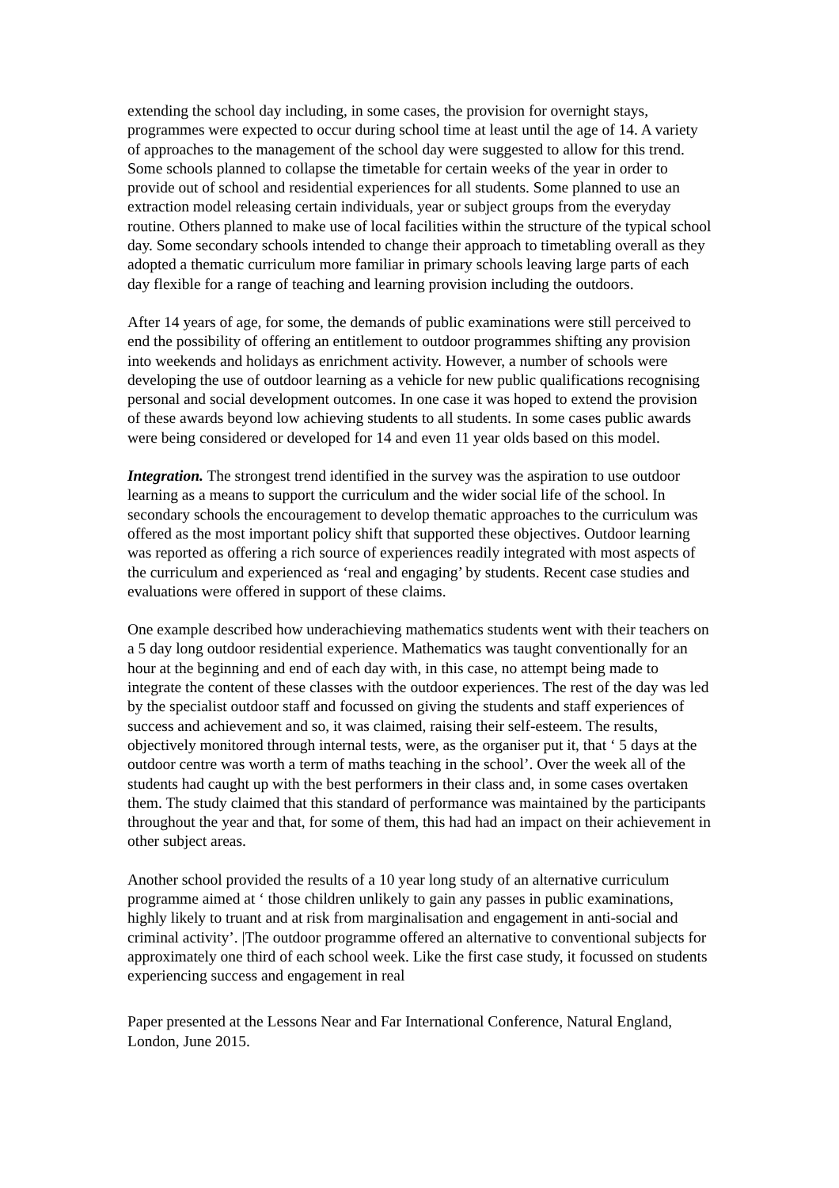extending the school day including, in some cases, the provision for overnight stays, programmes were expected to occur during school time at least until the age of 14. A variety of approaches to the management of the school day were suggested to allow for this trend. Some schools planned to collapse the timetable for certain weeks of the year in order to provide out of school and residential experiences for all students. Some planned to use an extraction model releasing certain individuals, year or subject groups from the everyday routine. Others planned to make use of local facilities within the structure of the typical school day. Some secondary schools intended to change their approach to timetabling overall as they adopted a thematic curriculum more familiar in primary schools leaving large parts of each day flexible for a range of teaching and learning provision including the outdoors.
After 14 years of age, for some, the demands of public examinations were still perceived to end the possibility of offering an entitlement to outdoor programmes shifting any provision into weekends and holidays as enrichment activity. However, a number of schools were developing the use of outdoor learning as a vehicle for new public qualifications recognising personal and social development outcomes. In one case it was hoped to extend the provision of these awards beyond low achieving students to all students. In some cases public awards were being considered or developed for 14 and even 11 year olds based on this model.
Integration. The strongest trend identified in the survey was the aspiration to use outdoor learning as a means to support the curriculum and the wider social life of the school. In secondary schools the encouragement to develop thematic approaches to the curriculum was offered as the most important policy shift that supported these objectives. Outdoor learning was reported as offering a rich source of experiences readily integrated with most aspects of the curriculum and experienced as ‘real and engaging’ by students. Recent case studies and evaluations were offered in support of these claims.
One example described how underachieving mathematics students went with their teachers on a 5 day long outdoor residential experience. Mathematics was taught conventionally for an hour at the beginning and end of each day with, in this case, no attempt being made to integrate the content of these classes with the outdoor experiences. The rest of the day was led by the specialist outdoor staff and focussed on giving the students and staff experiences of success and achievement and so, it was claimed, raising their self-esteem. The results, objectively monitored through internal tests, were, as the organiser put it, that ‘ 5 days at the outdoor centre was worth a term of maths teaching in the school’. Over the week all of the students had caught up with the best performers in their class and, in some cases overtaken them. The study claimed that this standard of performance was maintained by the participants throughout the year and that, for some of them, this had had an impact on their achievement in other subject areas.
Another school provided the results of a 10 year long study of an alternative curriculum programme aimed at ‘ those children unlikely to gain any passes in public examinations, highly likely to truant and at risk from marginalisation and engagement in anti-social and criminal activity’. |The outdoor programme offered an alternative to conventional subjects for approximately one third of each school week. Like the first case study, it focussed on students experiencing success and engagement in real
Paper presented at the Lessons Near and Far International Conference, Natural England, London, June 2015.